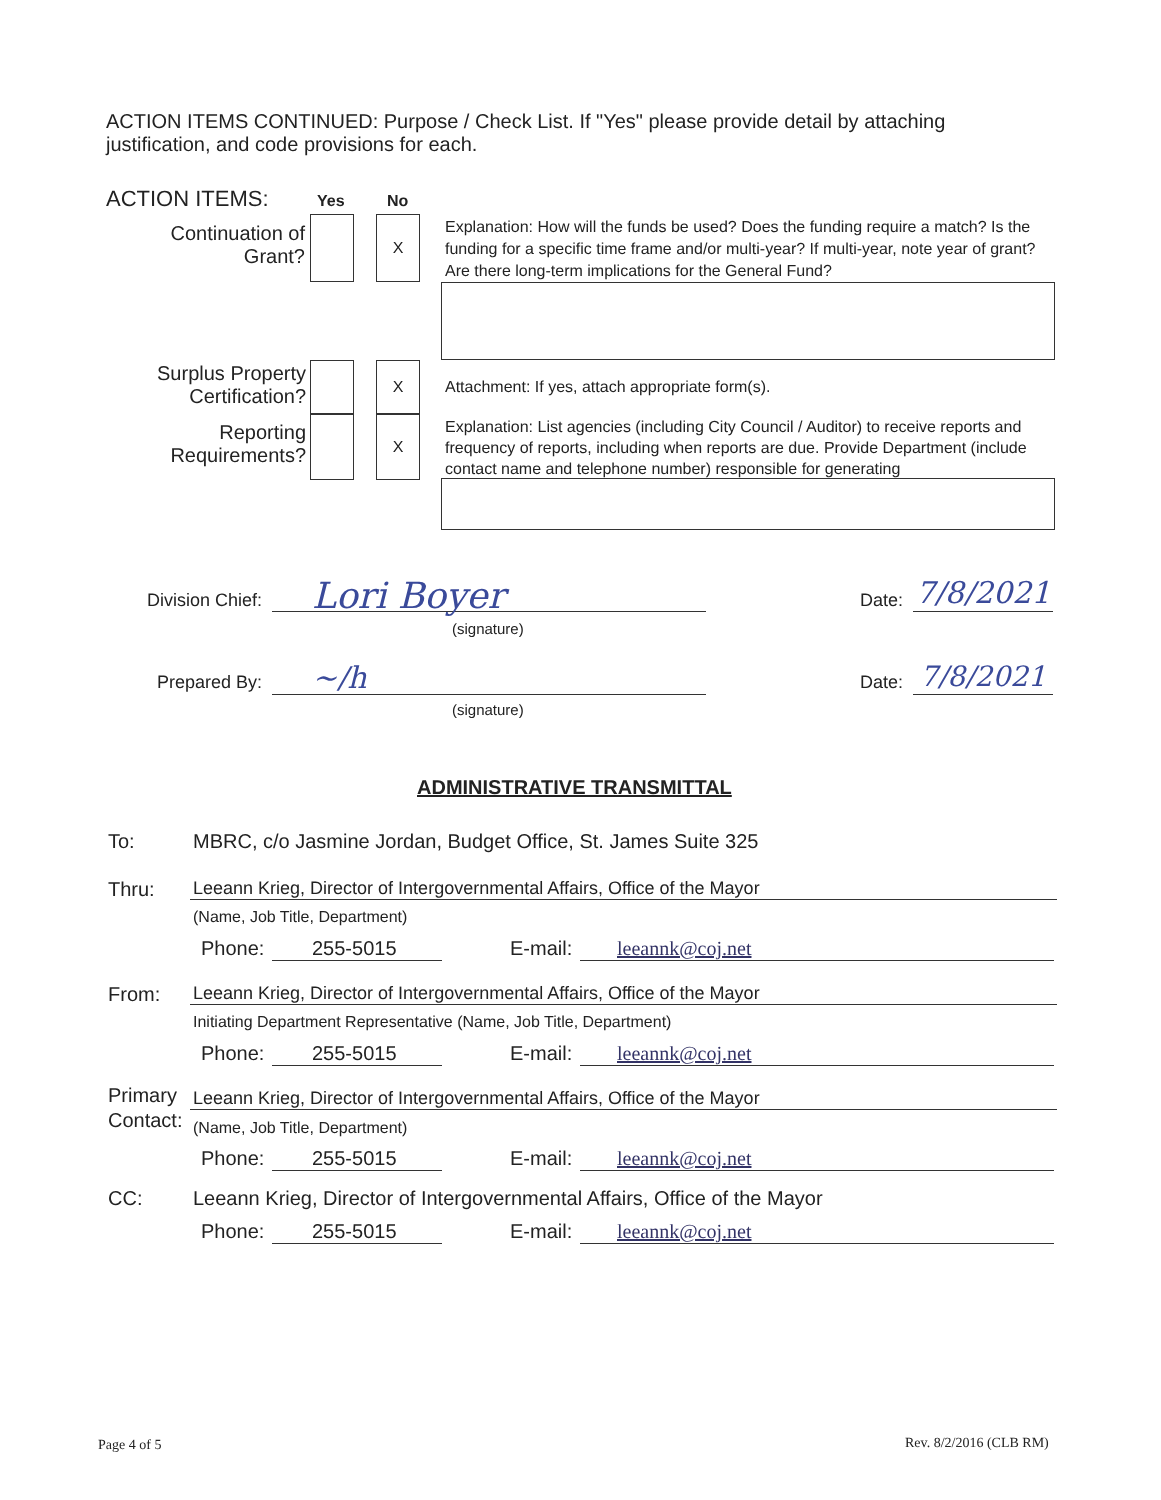ACTION ITEMS CONTINUED: Purpose / Check List. If "Yes" please provide detail by attaching justification, and code provisions for each.
ACTION ITEMS: Yes No
Continuation of Grant?
X
Explanation: How will the funds be used? Does the funding require a match? Is the funding for a specific time frame and/or multi-year? If multi-year, note year of grant? Are there long-term implications for the General Fund?
Surplus Property Certification?
X
Attachment: If yes, attach appropriate form(s).
Reporting Requirements?
X
Explanation: List agencies (including City Council / Auditor) to receive reports and frequency of reports, including when reports are due. Provide Department (include contact name and telephone number) responsible for generating
Division Chief:
Lori Boyer
(signature)
Date:
7/8/2021
Prepared By:
~/h
(signature)
Date:
7/8/2021
ADMINISTRATIVE TRANSMITTAL
To:
MBRC, c/o Jasmine Jordan, Budget Office, St. James Suite 325
Thru: Leeann Krieg, Director of Intergovernmental Affairs, Office of the Mayor
(Name, Job Title, Department)
Phone: 255-5015 E-mail: leeannk@coj.net
From: Leeann Krieg, Director of Intergovernmental Affairs, Office of the Mayor
Initiating Department Representative (Name, Job Title, Department)
Phone: 255-5015 E-mail: leeannk@coj.net
Primary
Contact:
Leeann Krieg, Director of Intergovernmental Affairs, Office of the Mayor
(Name, Job Title, Department)
Phone: 255-5015 E-mail: leeannk@coj.net
CC:
Leeann Krieg, Director of Intergovernmental Affairs, Office of the Mayor
Phone: 255-5015 E-mail: leeannk@coj.net
Page 4 of 5 Rev. 8/2/2016 (CLB RM)